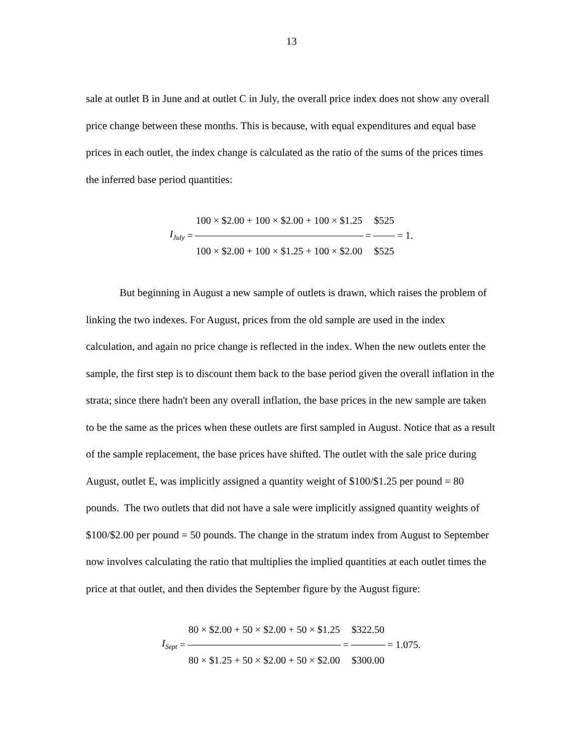13
sale at outlet B in June and at outlet C in July, the overall price index does not show any overall price change between these months. This is because, with equal expenditures and equal base prices in each outlet, the index change is calculated as the ratio of the sums of the prices times the inferred base period quantities:
I<sub>July</sub> = 100 × $2.00 + 100 × $2.00 + 100 × $1.25 100 × $2.00 + 100 × $1.25 + 100 × $2.00 = $525 $525 = 1.
But beginning in August a new sample of outlets is drawn, which raises the problem of linking the two indexes. For August, prices from the old sample are used in the index calculation, and again no price change is reflected in the index. When the new outlets enter the sample, the first step is to discount them back to the base period given the overall inflation in the strata; since there hadn't been any overall inflation, the base prices in the new sample are taken to be the same as the prices when these outlets are first sampled in August. Notice that as a result of the sample replacement, the base prices have shifted. The outlet with the sale price during August, outlet E, was implicitly assigned a quantity weight of $100/$1.25 per pound = 80 pounds. The two outlets that did not have a sale were implicitly assigned quantity weights of $100/$2.00 per pound = 50 pounds. The change in the stratum index from August to September now involves calculating the ratio that multiplies the implied quantities at each outlet times the price at that outlet, and then divides the September figure by the August figure:
I<sub>Sept</sub> = 80 × $2.00 + 50 × $2.00 + 50 × $1.25 80 × $1.25 + 50 × $2.00 + 50 × $2.00 = $322.50 $300.00 = 1.075.